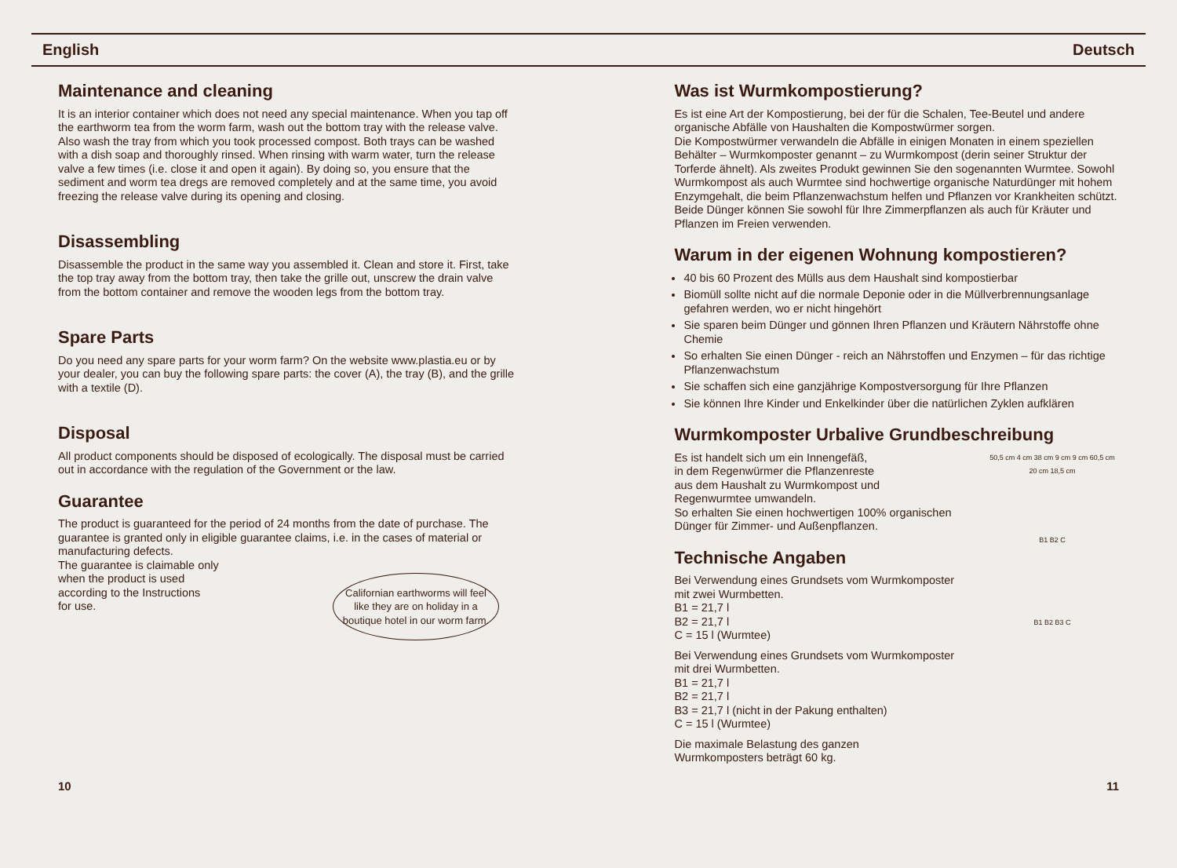English Deutsch
Maintenance and cleaning
It is an interior container which does not need any special maintenance. When you tap off the earthworm tea from the worm farm, wash out the bottom tray with the release valve. Also wash the tray from which you took processed compost. Both trays can be washed with a dish soap and thoroughly rinsed. When rinsing with warm water, turn the release valve a few times (i.e. close it and open it again). By doing so, you ensure that the sediment and worm tea dregs are removed completely and at the same time, you avoid freezing the release valve during its opening and closing.
Disassembling
Disassemble the product in the same way you assembled it. Clean and store it. First, take the top tray away from the bottom tray, then take the grille out, unscrew the drain valve from the bottom container and remove the wooden legs from the bottom tray.
Spare Parts
Do you need any spare parts for your worm farm? On the website www.plastia.eu or by your dealer, you can buy the following spare parts: the cover (A), the tray (B), and the grille with a textile (D).
Disposal
All product components should be disposed of ecologically. The disposal must be carried out in accordance with the regulation of the Government or the law.
Guarantee
The product is guaranteed for the period of 24 months from the date of purchase. The guarantee is granted only in eligible guarantee claims, i.e. in the cases of material or manufacturing defects.
The guarantee is claimable only
when the product is used
according to the Instructions
for use.
Californian earthworms will feel like they are on holiday in a boutique hotel in our worm farm.
Was ist Wurmkompostierung?
Es ist eine Art der Kompostierung, bei der für die Schalen, Tee-Beutel und andere organische Abfälle von Haushalten die Kompostwürmer sorgen.
Die Kompostwürmer verwandeln die Abfälle in einigen Monaten in einem speziellen Behälter – Wurmkomposter genannt – zu Wurmkompost (derin seiner Struktur der Torferde ähnelt). Als zweites Produkt gewinnen Sie den sogenannten Wurmtee. Sowohl Wurmkompost als auch Wurmtee sind hochwertige organische Naturdünger mit hohem Enzymgehalt, die beim Pflanzenwachstum helfen und Pflanzen vor Krankheiten schützt. Beide Dünger können Sie sowohl für Ihre Zimmerpflanzen als auch für Kräuter und Pflanzen im Freien verwenden.
Warum in der eigenen Wohnung kompostieren?
40 bis 60 Prozent des Mülls aus dem Haushalt sind kompostierbar
Biomüll sollte nicht auf die normale Deponie oder in die Müllverbrennungsanlage gefahren werden, wo er nicht hingehört
Sie sparen beim Dünger und gönnen Ihren Pflanzen und Kräutern Nährstoffe ohne Chemie
So erhalten Sie einen Dünger - reich an Nährstoffen und Enzymen – für das richtige Pflanzenwachstum
Sie schaffen sich eine ganzjährige Kompostversorgung für Ihre Pflanzen
Sie können Ihre Kinder und Enkelkinder über die natürlichen Zyklen aufklären
Wurmkomposter Urbalive Grundbeschreibung
50,5 cm 4 cm 38 cm 9 cm 9 cm 60,5 cm 20 cm 18,5 cm
B1 B2 C
B1 B2 B3 C
Es ist handelt sich um ein Innengefäß,
in dem Regenwürmer die Pflanzenreste
aus dem Haushalt zu Wurmkompost und
Regenwurmtee umwandeln.
So erhalten Sie einen hochwertigen 100% organischen
Dünger für Zimmer- und Außenpflanzen.
Technische Angaben
Bei Verwendung eines Grundsets vom Wurmkomposter
mit zwei Wurmbetten.
B1 = 21,7 l
B2 = 21,7 l
C = 15 l (Wurmtee)
Bei Verwendung eines Grundsets vom Wurmkomposter
mit drei Wurmbetten.
B1 = 21,7 l
B2 = 21,7 l
B3 = 21,7 l (nicht in der Pakung enthalten)
C = 15 l (Wurmtee)
Die maximale Belastung des ganzen
Wurmkomposters beträgt 60 kg.
10 11